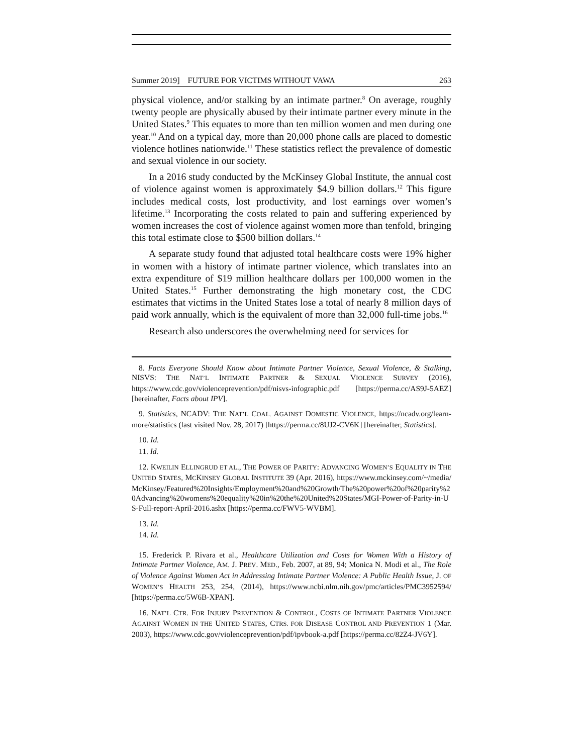Summer 2019] FUTURE FOR VICTIMS WITHOUT VAWA 263
physical violence, and/or stalking by an intimate partner.<sup>8</sup> On average, roughly twenty people are physically abused by their intimate partner every minute in the United States.<sup>9</sup> This equates to more than ten million women and men during one year.<sup>10</sup> And on a typical day, more than 20,000 phone calls are placed to domestic violence hotlines nationwide.<sup>11</sup> These statistics reflect the prevalence of domestic and sexual violence in our society.
In a 2016 study conducted by the McKinsey Global Institute, the annual cost of violence against women is approximately $4.9 billion dollars.<sup>12</sup> This figure includes medical costs, lost productivity, and lost earnings over women’s lifetime.<sup>13</sup> Incorporating the costs related to pain and suffering experienced by women increases the cost of violence against women more than tenfold, bringing this total estimate close to $500 billion dollars.<sup>14</sup>
A separate study found that adjusted total healthcare costs were 19% higher in women with a history of intimate partner violence, which translates into an extra expenditure of $19 million healthcare dollars per 100,000 women in the United States.<sup>15</sup> Further demonstrating the high monetary cost, the CDC estimates that victims in the United States lose a total of nearly 8 million days of paid work annually, which is the equivalent of more than 32,000 full-time jobs.<sup>16</sup>
Research also underscores the overwhelming need for services for
8. Facts Everyone Should Know about Intimate Partner Violence, Sexual Violence, & Stalking, NISVS: THE NAT’L INTIMATE PARTNER & SEXUAL VIOLENCE SURVEY (2016), https://www.cdc.gov/violenceprevention/pdf/nisvs-infographic.pdf [https://perma.cc/AS9J-5AEZ] [hereinafter, Facts about IPV].
9. Statistics, NCADV: THE NAT’L COAL. AGAINST DOMESTIC VIOLENCE, https://ncadv.org/learn-more/statistics (last visited Nov. 28, 2017) [https://perma.cc/8UJ2-CV6K] [hereinafter, Statistics].
10. Id.
11. Id.
12. KWEILIN ELLINGRUD ET AL., THE POWER OF PARITY: ADVANCING WOMEN’S EQUALITY IN THE UNITED STATES, MCKINSEY GLOBAL INSTITUTE 39 (Apr. 2016), https://www.mckinsey.com/~/media/McKinsey/Featured%20Insights/Employment%20and%20Growth/The%20power%20of%20parity%20Advancing%20womens%20equality%20in%20the%20United%20States/MGI-Power-of-Parity-in-US-Full-report-April-2016.ashx [https://perma.cc/FWV5-WVBM].
13. Id.
14. Id.
15. Frederick P. Rivara et al., Healthcare Utilization and Costs for Women With a History of Intimate Partner Violence, AM. J. PREV. MED., Feb. 2007, at 89, 94; Monica N. Modi et al., The Role of Violence Against Women Act in Addressing Intimate Partner Violence: A Public Health Issue, J. OF WOMEN’S HEALTH 253, 254, (2014), https://www.ncbi.nlm.nih.gov/pmc/articles/PMC3952594/ [https://perma.cc/5W6B-XPAN].
16. NAT’L CTR. FOR INJURY PREVENTION & CONTROL, COSTS OF INTIMATE PARTNER VIOLENCE AGAINST WOMEN IN THE UNITED STATES, CTRS. FOR DISEASE CONTROL AND PREVENTION 1 (Mar. 2003), https://www.cdc.gov/violenceprevention/pdf/ipvbook-a.pdf [https://perma.cc/82Z4-JV6Y].